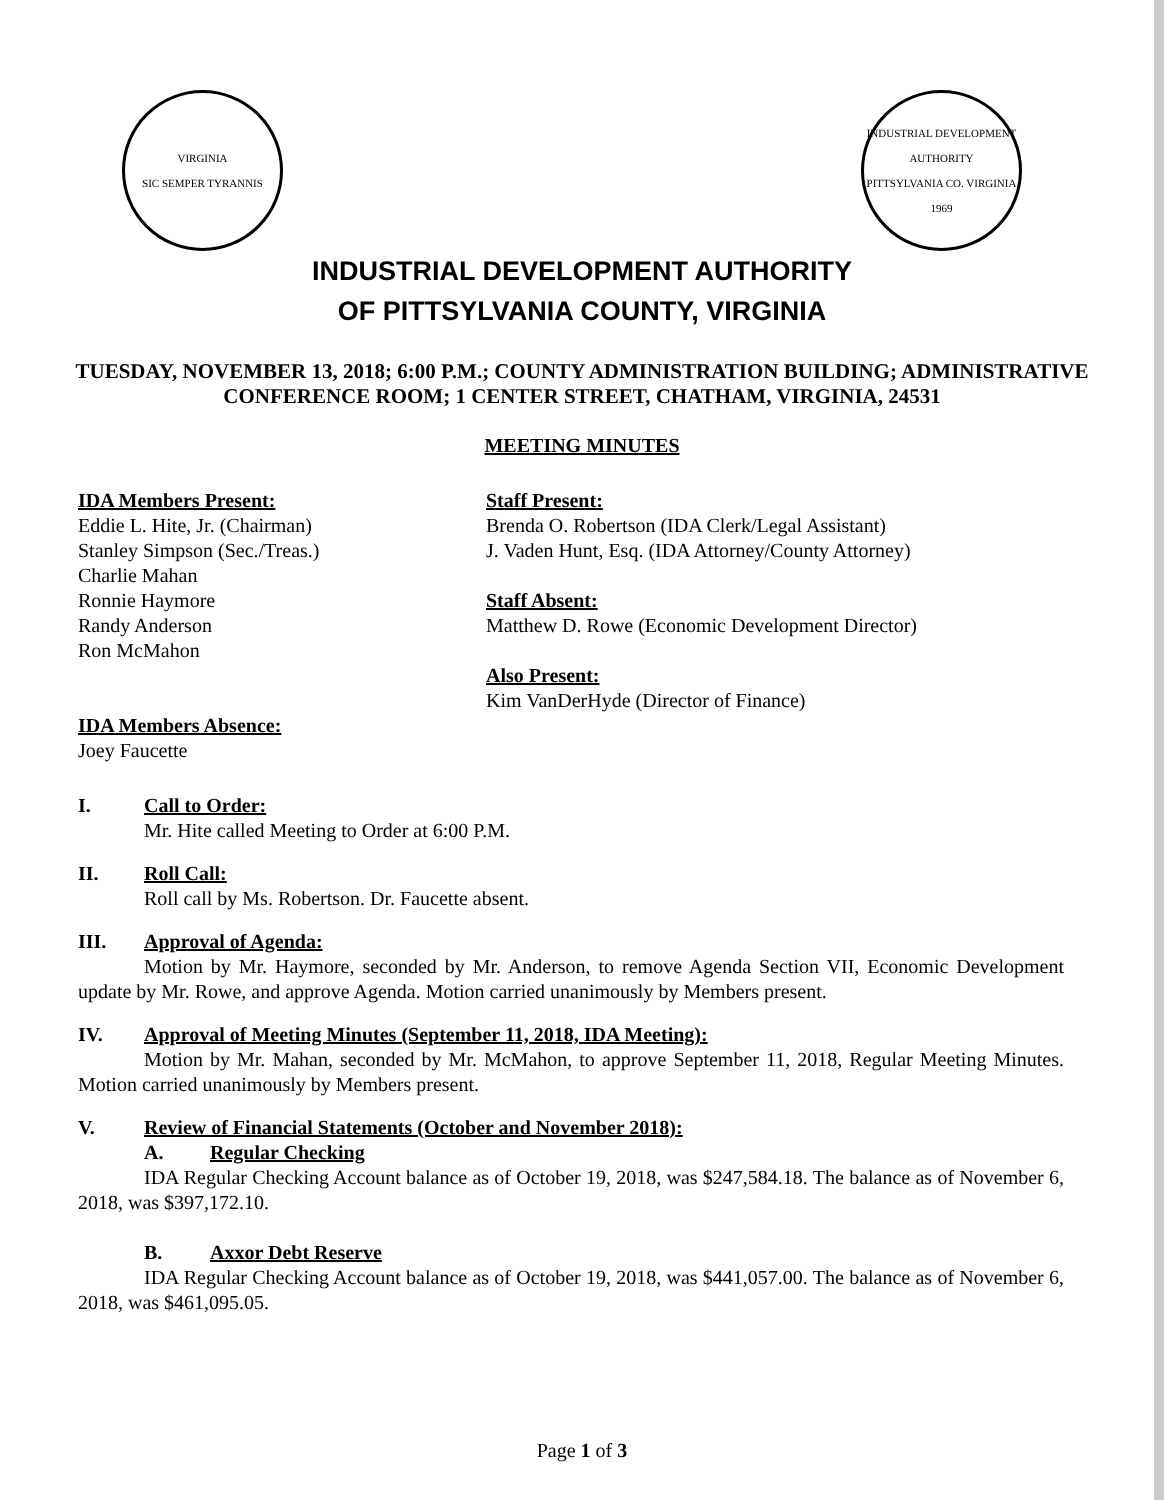VIRGINIA
SIC SEMPER TYRANNIS
INDUSTRIAL DEVELOPMENT AUTHORITY
PITTSYLVANIA CO. VIRGINIA
1969
INDUSTRIAL DEVELOPMENT AUTHORITY
OF PITTSYLVANIA COUNTY, VIRGINIA
TUESDAY, NOVEMBER 13, 2018; 6:00 P.M.; COUNTY ADMINISTRATION BUILDING; ADMINISTRATIVE CONFERENCE ROOM; 1 CENTER STREET, CHATHAM, VIRGINIA, 24531
MEETING MINUTES
IDA Members Present:
Eddie L. Hite, Jr. (Chairman)
Stanley Simpson (Sec./Treas.)
Charlie Mahan
Ronnie Haymore
Randy Anderson
Ron McMahon
IDA Members Absence:
Joey Faucette
Staff Present:
Brenda O. Robertson (IDA Clerk/Legal Assistant)
J. Vaden Hunt, Esq. (IDA Attorney/County Attorney)
Staff Absent:
Matthew D. Rowe (Economic Development Director)
Also Present:
Kim VanDerHyde (Director of Finance)
I. Call to Order:
Mr. Hite called Meeting to Order at 6:00 P.M.
II. Roll Call:
Roll call by Ms. Robertson. Dr. Faucette absent.
III. Approval of Agenda:
Motion by Mr. Haymore, seconded by Mr. Anderson, to remove Agenda Section VII, Economic Development update by Mr. Rowe, and approve Agenda. Motion carried unanimously by Members present.
IV. Approval of Meeting Minutes (September 11, 2018, IDA Meeting):
Motion by Mr. Mahan, seconded by Mr. McMahon, to approve September 11, 2018, Regular Meeting Minutes. Motion carried unanimously by Members present.
V. Review of Financial Statements (October and November 2018):
A. Regular Checking
IDA Regular Checking Account balance as of October 19, 2018, was $247,584.18. The balance as of November 6, 2018, was $397,172.10.
B. Axxor Debt Reserve
IDA Regular Checking Account balance as of October 19, 2018, was $441,057.00. The balance as of November 6, 2018, was $461,095.05.
Page 1 of 3